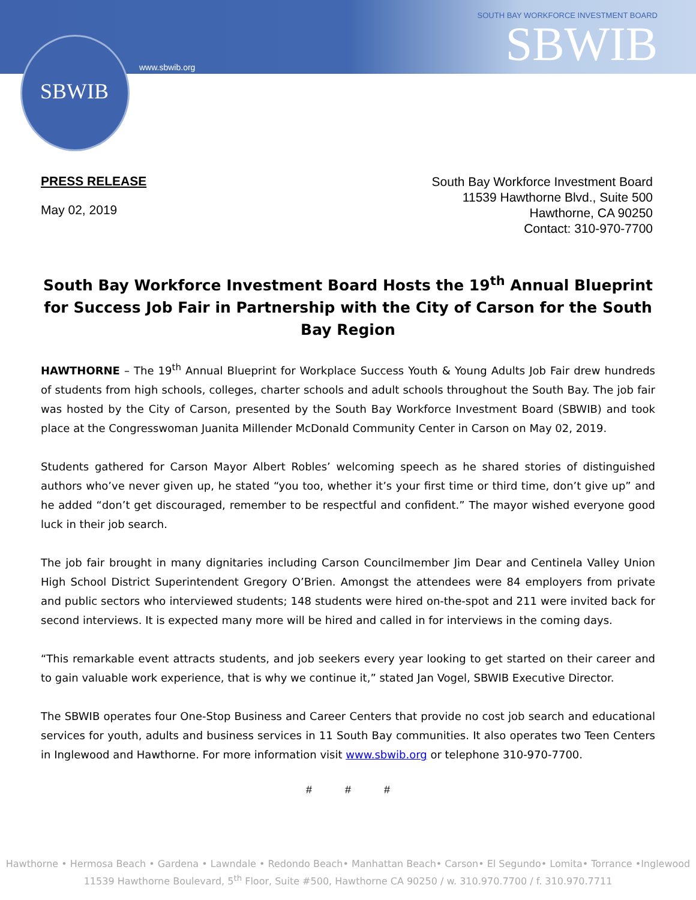SBWIB
www.sbwib.org
SOUTH BAY WORKFORCE INVESTMENT BOARD
SBWIB
PRESS RELEASE
May 02, 2019
South Bay Workforce Investment Board
11539 Hawthorne Blvd., Suite 500
Hawthorne, CA 90250
Contact: 310-970-7700
South Bay Workforce Investment Board Hosts the 19<sup>th</sup> Annual Blueprint for Success Job Fair in Partnership with the City of Carson for the South Bay Region
HAWTHORNE – The 19<sup>th</sup> Annual Blueprint for Workplace Success Youth & Young Adults Job Fair drew hundreds of students from high schools, colleges, charter schools and adult schools throughout the South Bay. The job fair was hosted by the City of Carson, presented by the South Bay Workforce Investment Board (SBWIB) and took place at the Congresswoman Juanita Millender McDonald Community Center in Carson on May 02, 2019.
Students gathered for Carson Mayor Albert Robles’ welcoming speech as he shared stories of distinguished authors who’ve never given up, he stated “you too, whether it’s your first time or third time, don’t give up” and he added “don’t get discouraged, remember to be respectful and confident.” The mayor wished everyone good luck in their job search.
The job fair brought in many dignitaries including Carson Councilmember Jim Dear and Centinela Valley Union High School District Superintendent Gregory O’Brien. Amongst the attendees were 84 employers from private and public sectors who interviewed students; 148 students were hired on-the-spot and 211 were invited back for second interviews. It is expected many more will be hired and called in for interviews in the coming days.
“This remarkable event attracts students, and job seekers every year looking to get started on their career and to gain valuable work experience, that is why we continue it,” stated Jan Vogel, SBWIB Executive Director.
The SBWIB operates four One-Stop Business and Career Centers that provide no cost job search and educational services for youth, adults and business services in 11 South Bay communities. It also operates two Teen Centers in Inglewood and Hawthorne. For more information visit www.sbwib.org or telephone 310-970-7700.
# # #
Hawthorne • Hermosa Beach • Gardena • Lawndale • Redondo Beach• Manhattan Beach• Carson• El Segundo• Lomita• Torrance •Inglewood
11539 Hawthorne Boulevard, 5<sup>th</sup> Floor, Suite #500, Hawthorne CA 90250 / w. 310.970.7700 / f. 310.970.7711